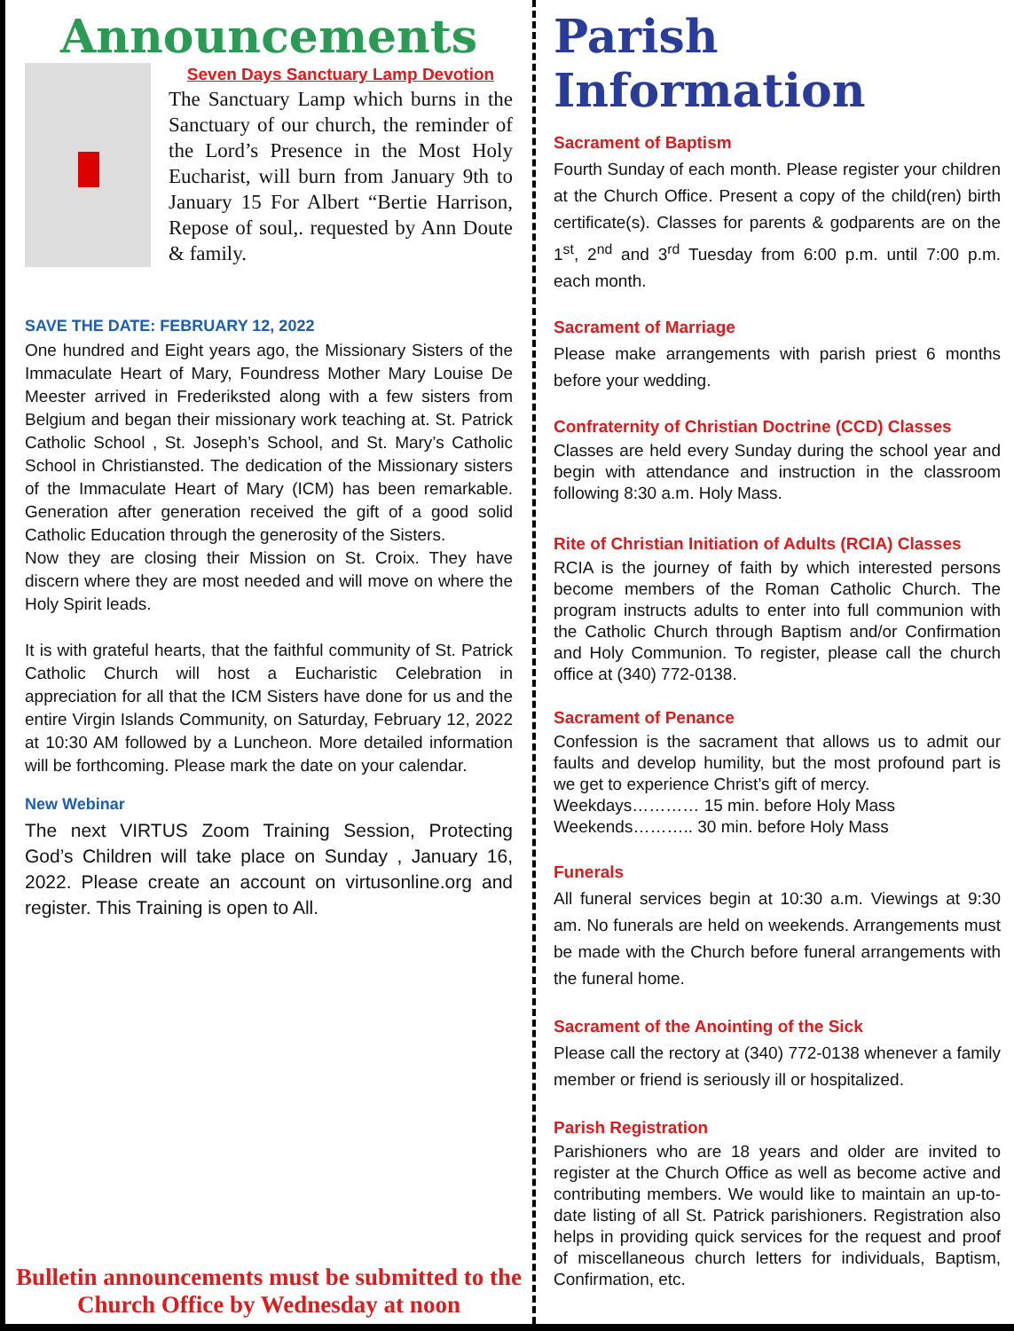Announcements
Seven Days Sanctuary Lamp Devotion
The Sanctuary Lamp which burns in the Sanctuary of our church, the reminder of the Lord’s Presence in the Most Holy Eucharist, will burn from January 9th to January 15 For Albert “Bertie Harrison, Repose of soul,. requested by Ann Doute & family.
SAVE THE DATE: FEBRUARY 12, 2022
One hundred and Eight years ago, the Missionary Sisters of the Immaculate Heart of Mary, Foundress Mother Mary Louise De Meester arrived in Frederiksted along with a few sisters from Belgium and began their missionary work teaching at. St. Patrick Catholic School , St. Joseph’s School, and St. Mary’s Catholic School in Christiansted. The dedication of the Missionary sisters of the Immaculate Heart of Mary (ICM) has been remarkable. Generation after generation received the gift of a good solid Catholic Education through the generosity of the Sisters.
Now they are closing their Mission on St. Croix. They have discern where they are most needed and will move on where the Holy Spirit leads.
It is with grateful hearts, that the faithful community of St. Patrick Catholic Church will host a Eucharistic Celebration in appreciation for all that the ICM Sisters have done for us and the entire Virgin Islands Community, on Saturday, February 12, 2022 at 10:30 AM followed by a Luncheon. More detailed information will be forthcoming. Please mark the date on your calendar.
New Webinar
The next VIRTUS Zoom Training Session, Protecting God’s Children will take place on Sunday , January 16, 2022. Please create an account on virtusonline.org and register. This Training is open to All.
Bulletin announcements must be submitted to the Church Office by Wednesday at noon
Parish Information
Sacrament of Baptism
Fourth Sunday of each month. Please register your children at the Church Office. Present a copy of the child(ren) birth certificate(s). Classes for parents & godparents are on the 1<sup>st</sup>, 2<sup>nd</sup> and 3<sup>rd</sup> Tuesday from 6:00 p.m. until 7:00 p.m. each month.
Sacrament of Marriage
Please make arrangements with parish priest 6 months before your wedding.
Confraternity of Christian Doctrine (CCD) Classes
Classes are held every Sunday during the school year and begin with attendance and instruction in the classroom following 8:30 a.m. Holy Mass.
Rite of Christian Initiation of Adults (RCIA) Classes
RCIA is the journey of faith by which interested persons become members of the Roman Catholic Church. The program instructs adults to enter into full communion with the Catholic Church through Baptism and/or Confirmation and Holy Communion. To register, please call the church office at (340) 772-0138.
Sacrament of Penance
Confession is the sacrament that allows us to admit our faults and develop humility, but the most profound part is we get to experience Christ’s gift of mercy.
Weekdays………… 15 min. before Holy Mass
Weekends……….. 30 min. before Holy Mass
Funerals
All funeral services begin at 10:30 a.m. Viewings at 9:30 am. No funerals are held on weekends. Arrangements must be made with the Church before funeral arrangements with the funeral home.
Sacrament of the Anointing of the Sick
Please call the rectory at (340) 772-0138 whenever a family member or friend is seriously ill or hospitalized.
Parish Registration
Parishioners who are 18 years and older are invited to register at the Church Office as well as become active and contributing members. We would like to maintain an up-to-date listing of all St. Patrick parishioners. Registration also helps in providing quick services for the request and proof of miscellaneous church letters for individuals, Baptism, Confirmation, etc.